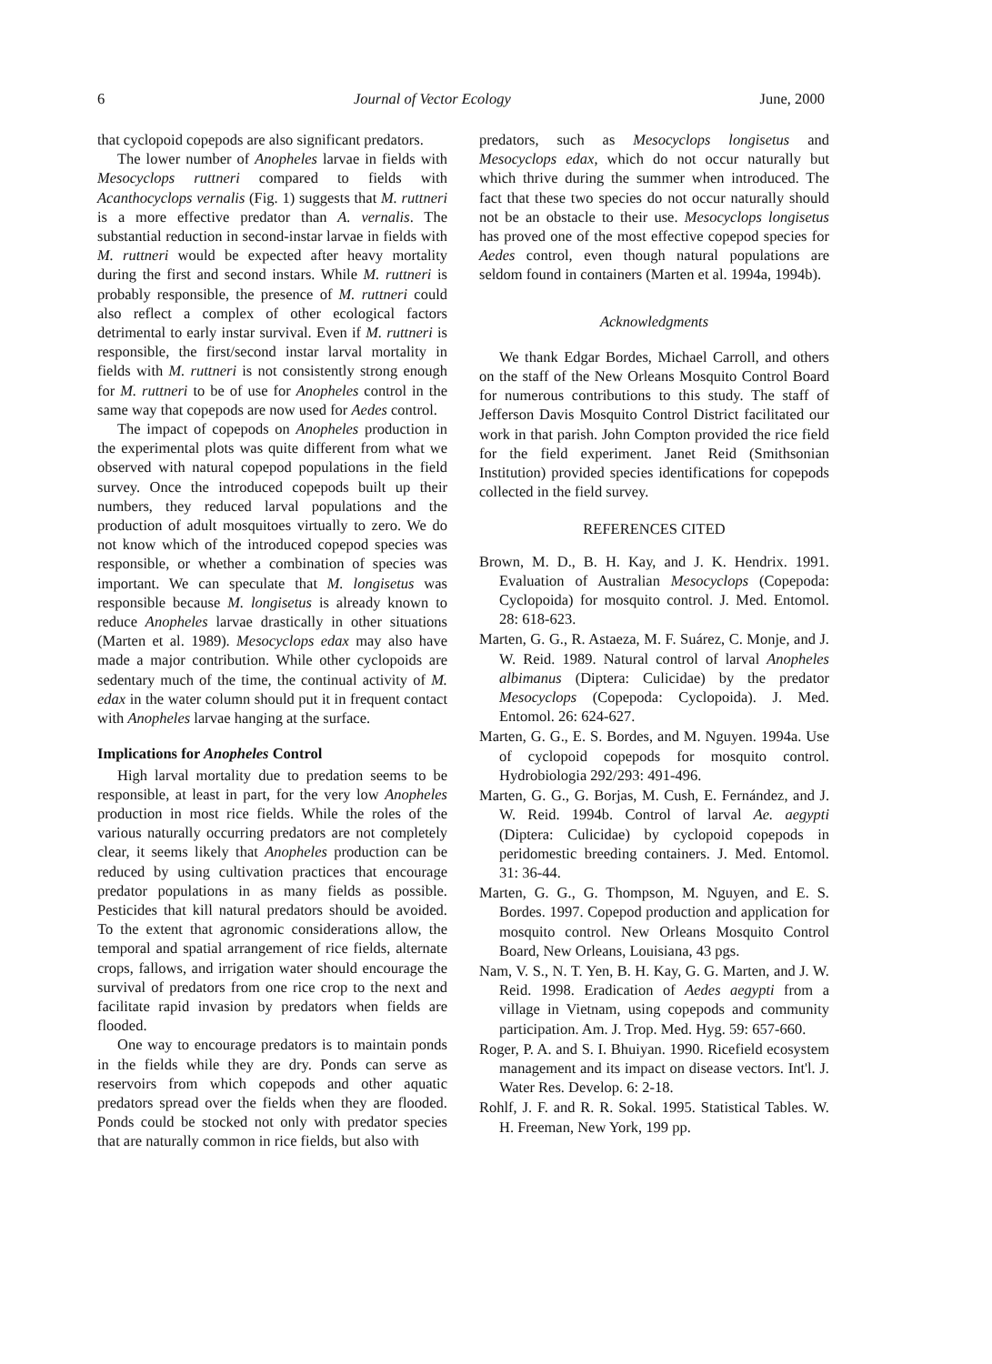6 Journal of Vector Ecology June, 2000
that cyclopoid copepods are also significant predators.
The lower number of Anopheles larvae in fields with Mesocyclops ruttneri compared to fields with Acanthocyclops vernalis (Fig. 1) suggests that M. ruttneri is a more effective predator than A. vernalis. The substantial reduction in second-instar larvae in fields with M. ruttneri would be expected after heavy mortality during the first and second instars. While M. ruttneri is probably responsible, the presence of M. ruttneri could also reflect a complex of other ecological factors detrimental to early instar survival. Even if M. ruttneri is responsible, the first/second instar larval mortality in fields with M. ruttneri is not consistently strong enough for M. ruttneri to be of use for Anopheles control in the same way that copepods are now used for Aedes control.
The impact of copepods on Anopheles production in the experimental plots was quite different from what we observed with natural copepod populations in the field survey. Once the introduced copepods built up their numbers, they reduced larval populations and the production of adult mosquitoes virtually to zero. We do not know which of the introduced copepod species was responsible, or whether a combination of species was important. We can speculate that M. longisetus was responsible because M. longisetus is already known to reduce Anopheles larvae drastically in other situations (Marten et al. 1989). Mesocyclops edax may also have made a major contribution. While other cyclopoids are sedentary much of the time, the continual activity of M. edax in the water column should put it in frequent contact with Anopheles larvae hanging at the surface.
Implications for Anopheles Control
High larval mortality due to predation seems to be responsible, at least in part, for the very low Anopheles production in most rice fields. While the roles of the various naturally occurring predators are not completely clear, it seems likely that Anopheles production can be reduced by using cultivation practices that encourage predator populations in as many fields as possible. Pesticides that kill natural predators should be avoided. To the extent that agronomic considerations allow, the temporal and spatial arrangement of rice fields, alternate crops, fallows, and irrigation water should encourage the survival of predators from one rice crop to the next and facilitate rapid invasion by predators when fields are flooded.
One way to encourage predators is to maintain ponds in the fields while they are dry. Ponds can serve as reservoirs from which copepods and other aquatic predators spread over the fields when they are flooded. Ponds could be stocked not only with predator species that are naturally common in rice fields, but also with
predators, such as Mesocyclops longisetus and Mesocyclops edax, which do not occur naturally but which thrive during the summer when introduced. The fact that these two species do not occur naturally should not be an obstacle to their use. Mesocyclops longisetus has proved one of the most effective copepod species for Aedes control, even though natural populations are seldom found in containers (Marten et al. 1994a, 1994b).
Acknowledgments
We thank Edgar Bordes, Michael Carroll, and others on the staff of the New Orleans Mosquito Control Board for numerous contributions to this study. The staff of Jefferson Davis Mosquito Control District facilitated our work in that parish. John Compton provided the rice field for the field experiment. Janet Reid (Smithsonian Institution) provided species identifications for copepods collected in the field survey.
REFERENCES CITED
Brown, M. D., B. H. Kay, and J. K. Hendrix. 1991. Evaluation of Australian Mesocyclops (Copepoda: Cyclopoida) for mosquito control. J. Med. Entomol. 28: 618-623.
Marten, G. G., R. Astaeza, M. F. Suárez, C. Monje, and J. W. Reid. 1989. Natural control of larval Anopheles albimanus (Diptera: Culicidae) by the predator Mesocyclops (Copepoda: Cyclopoida). J. Med. Entomol. 26: 624-627.
Marten, G. G., E. S. Bordes, and M. Nguyen. 1994a. Use of cyclopoid copepods for mosquito control. Hydrobiologia 292/293: 491-496.
Marten, G. G., G. Borjas, M. Cush, E. Fernández, and J. W. Reid. 1994b. Control of larval Ae. aegypti (Diptera: Culicidae) by cyclopoid copepods in peridomestic breeding containers. J. Med. Entomol. 31: 36-44.
Marten, G. G., G. Thompson, M. Nguyen, and E. S. Bordes. 1997. Copepod production and application for mosquito control. New Orleans Mosquito Control Board, New Orleans, Louisiana, 43 pgs.
Nam, V. S., N. T. Yen, B. H. Kay, G. G. Marten, and J. W. Reid. 1998. Eradication of Aedes aegypti from a village in Vietnam, using copepods and community participation. Am. J. Trop. Med. Hyg. 59: 657-660.
Roger, P. A. and S. I. Bhuiyan. 1990. Ricefield ecosystem management and its impact on disease vectors. Int'l. J. Water Res. Develop. 6: 2-18.
Rohlf, J. F. and R. R. Sokal. 1995. Statistical Tables. W. H. Freeman, New York, 199 pp.